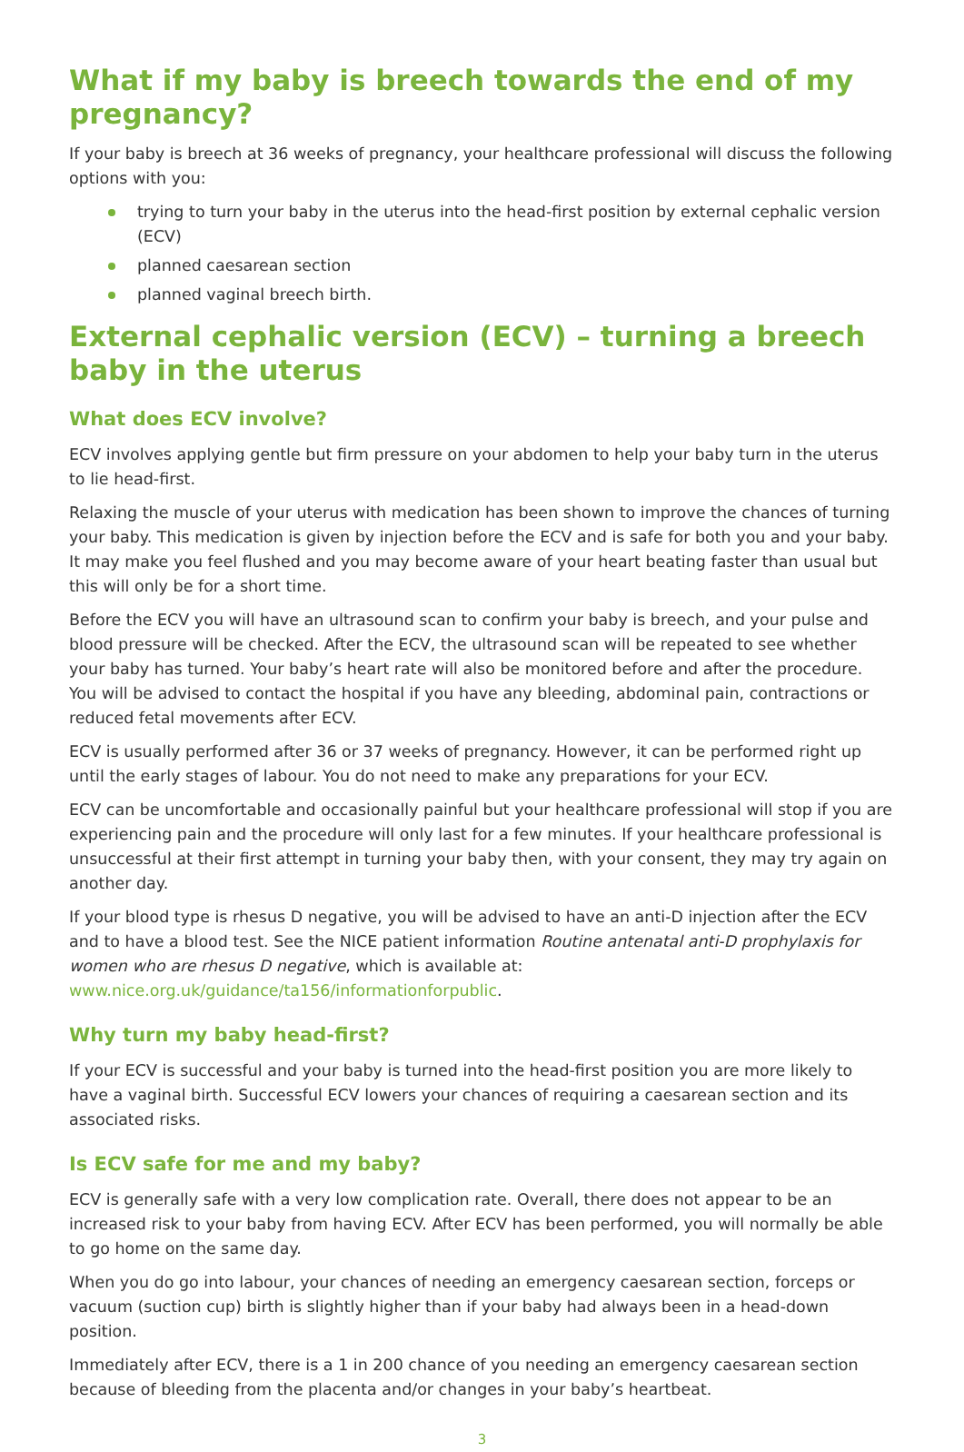What if my baby is breech towards the end of my pregnancy?
If your baby is breech at 36 weeks of pregnancy, your healthcare professional will discuss the following options with you:
trying to turn your baby in the uterus into the head-first position by external cephalic version (ECV)
planned caesarean section
planned vaginal breech birth.
External cephalic version (ECV) – turning a breech baby in the uterus
What does ECV involve?
ECV involves applying gentle but firm pressure on your abdomen to help your baby turn in the uterus to lie head-first.
Relaxing the muscle of your uterus with medication has been shown to improve the chances of turning your baby. This medication is given by injection before the ECV and is safe for both you and your baby. It may make you feel flushed and you may become aware of your heart beating faster than usual but this will only be for a short time.
Before the ECV you will have an ultrasound scan to confirm your baby is breech, and your pulse and blood pressure will be checked. After the ECV, the ultrasound scan will be repeated to see whether your baby has turned. Your baby’s heart rate will also be monitored before and after the procedure. You will be advised to contact the hospital if you have any bleeding, abdominal pain, contractions or reduced fetal movements after ECV.
ECV is usually performed after 36 or 37 weeks of pregnancy. However, it can be performed right up until the early stages of labour. You do not need to make any preparations for your ECV.
ECV can be uncomfortable and occasionally painful but your healthcare professional will stop if you are experiencing pain and the procedure will only last for a few minutes. If your healthcare professional is unsuccessful at their first attempt in turning your baby then, with your consent, they may try again on another day.
If your blood type is rhesus D negative, you will be advised to have an anti-D injection after the ECV and to have a blood test. See the NICE patient information Routine antenatal anti-D prophylaxis for women who are rhesus D negative, which is available at: www.nice.org.uk/guidance/ta156/informationforpublic.
Why turn my baby head-first?
If your ECV is successful and your baby is turned into the head-first position you are more likely to have a vaginal birth. Successful ECV lowers your chances of requiring a caesarean section and its associated risks.
Is ECV safe for me and my baby?
ECV is generally safe with a very low complication rate. Overall, there does not appear to be an increased risk to your baby from having ECV. After ECV has been performed, you will normally be able to go home on the same day.
When you do go into labour, your chances of needing an emergency caesarean section, forceps or vacuum (suction cup) birth is slightly higher than if your baby had always been in a head-down position.
Immediately after ECV, there is a 1 in 200 chance of you needing an emergency caesarean section because of bleeding from the placenta and/or changes in your baby’s heartbeat.
3